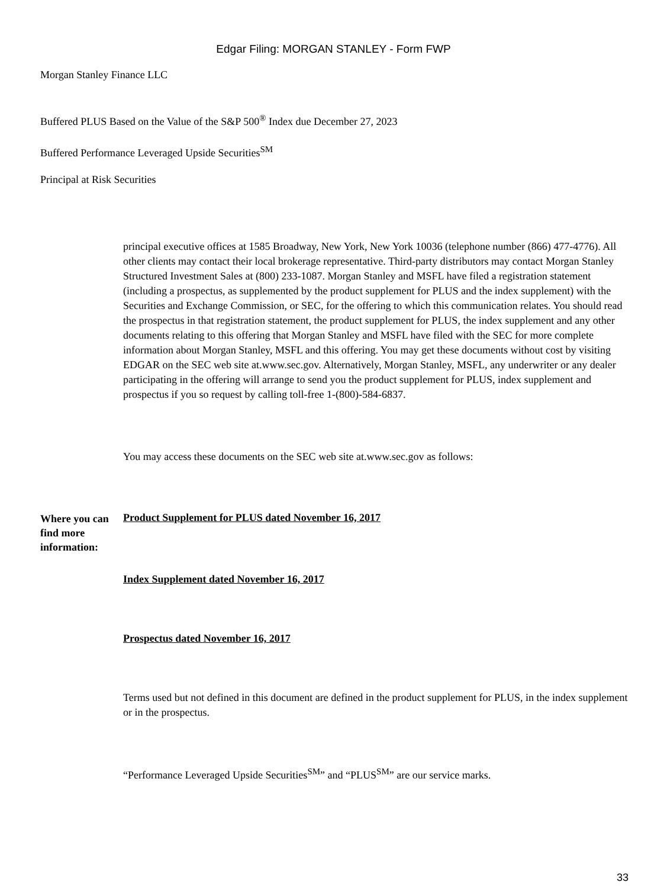Edgar Filing: MORGAN STANLEY - Form FWP
Morgan Stanley Finance LLC
Buffered PLUS Based on the Value of the S&P 500<sup>®</sup> Index due December 27, 2023
Buffered Performance Leveraged Upside Securities<sup>SM</sup>
Principal at Risk Securities
principal executive offices at 1585 Broadway, New York, New York 10036 (telephone number (866) 477-4776). All other clients may contact their local brokerage representative. Third-party distributors may contact Morgan Stanley Structured Investment Sales at (800) 233-1087. Morgan Stanley and MSFL have filed a registration statement (including a prospectus, as supplemented by the product supplement for PLUS and the index supplement) with the Securities and Exchange Commission, or SEC, for the offering to which this communication relates. You should read the prospectus in that registration statement, the product supplement for PLUS, the index supplement and any other documents relating to this offering that Morgan Stanley and MSFL have filed with the SEC for more complete information about Morgan Stanley, MSFL and this offering. You may get these documents without cost by visiting EDGAR on the SEC web site at.www.sec.gov. Alternatively, Morgan Stanley, MSFL, any underwriter or any dealer participating in the offering will arrange to send you the product supplement for PLUS, index supplement and prospectus if you so request by calling toll-free 1-(800)-584-6837.
You may access these documents on the SEC web site at.www.sec.gov as follows:
Where you can find more information:
Product Supplement for PLUS dated November 16, 2017
Index Supplement dated November 16, 2017
Prospectus dated November 16, 2017
Terms used but not defined in this document are defined in the product supplement for PLUS, in the index supplement or in the prospectus.
“Performance Leveraged Upside Securities<sup>SM</sup>” and “PLUS<sup>SM</sup>” are our service marks.
33